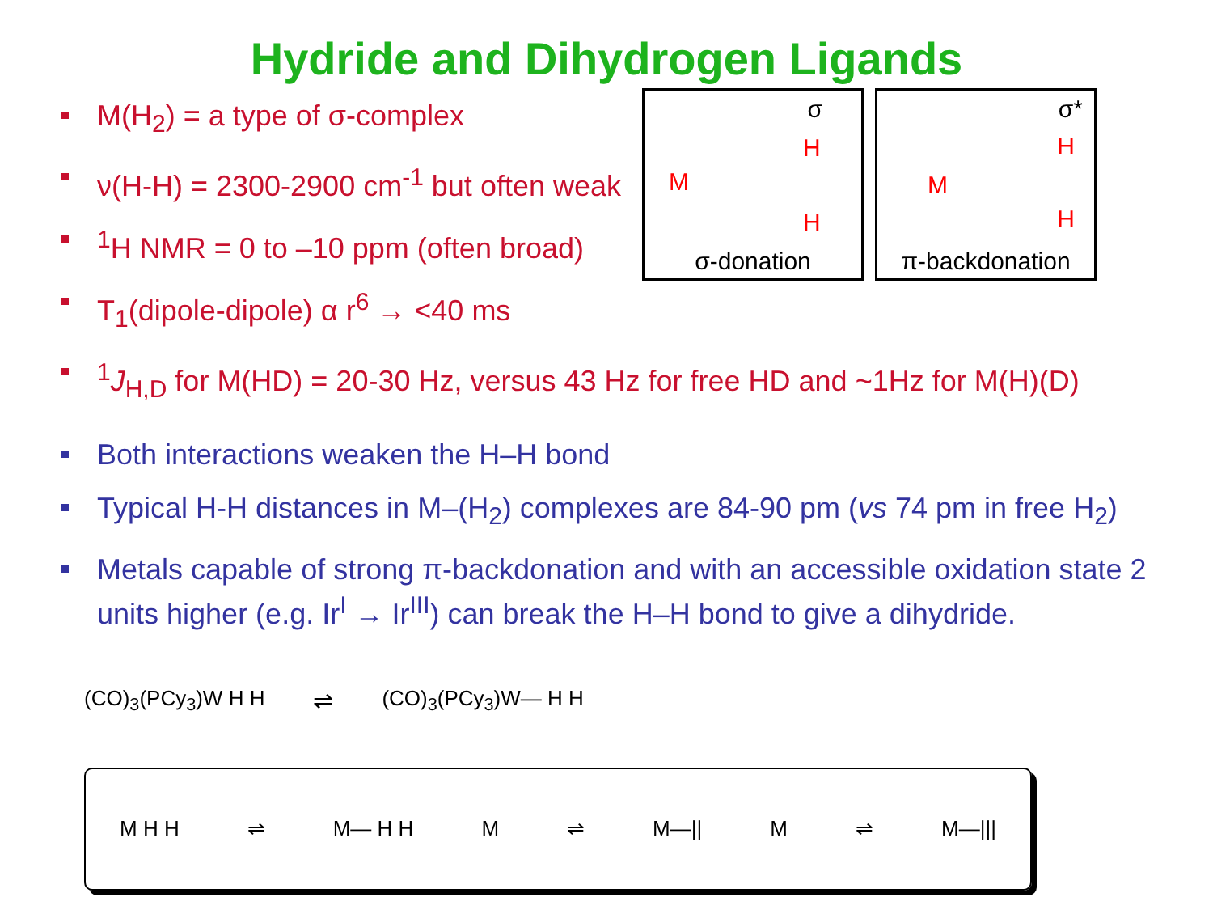Hydride and Dihydrogen Ligands
M(H<sub>2</sub>) = a type of σ-complex
ν(H-H) = 2300-2900 cm<sup>-1</sup> but often weak
<sup>1</sup>H NMR = 0 to –10 ppm (often broad)
T<sub>1</sub>(dipole-dipole) α r<sup>6</sup> → <40 ms
σ
M
H
H
σ-donation
σ*
M
H
H
π-backdonation
<sup>1</sup> J<sub>H,D</sub> for M(HD) = 20-30 Hz, versus 43 Hz for free HD and ~1Hz for M(H)(D)
Both interactions weaken the H–H bond
Typical H-H distances in M–(H<sub>2</sub>) complexes are 84-90 pm (vs 74 pm in free H<sub>2</sub>)
Metals capable of strong π-backdonation and with an accessible oxidation state 2 units higher (e.g. Ir<sup>I</sup> → Ir<sup>III</sup>) can break the H–H bond to give a dihydride.
(CO)<sub>3</sub>(PCy<sub>3</sub>)W H H ⇌ (CO)<sub>3</sub>(PCy<sub>3</sub>)W— H H
M H H ⇌ M— H H M ⇌ M—|| M ⇌ M—|||